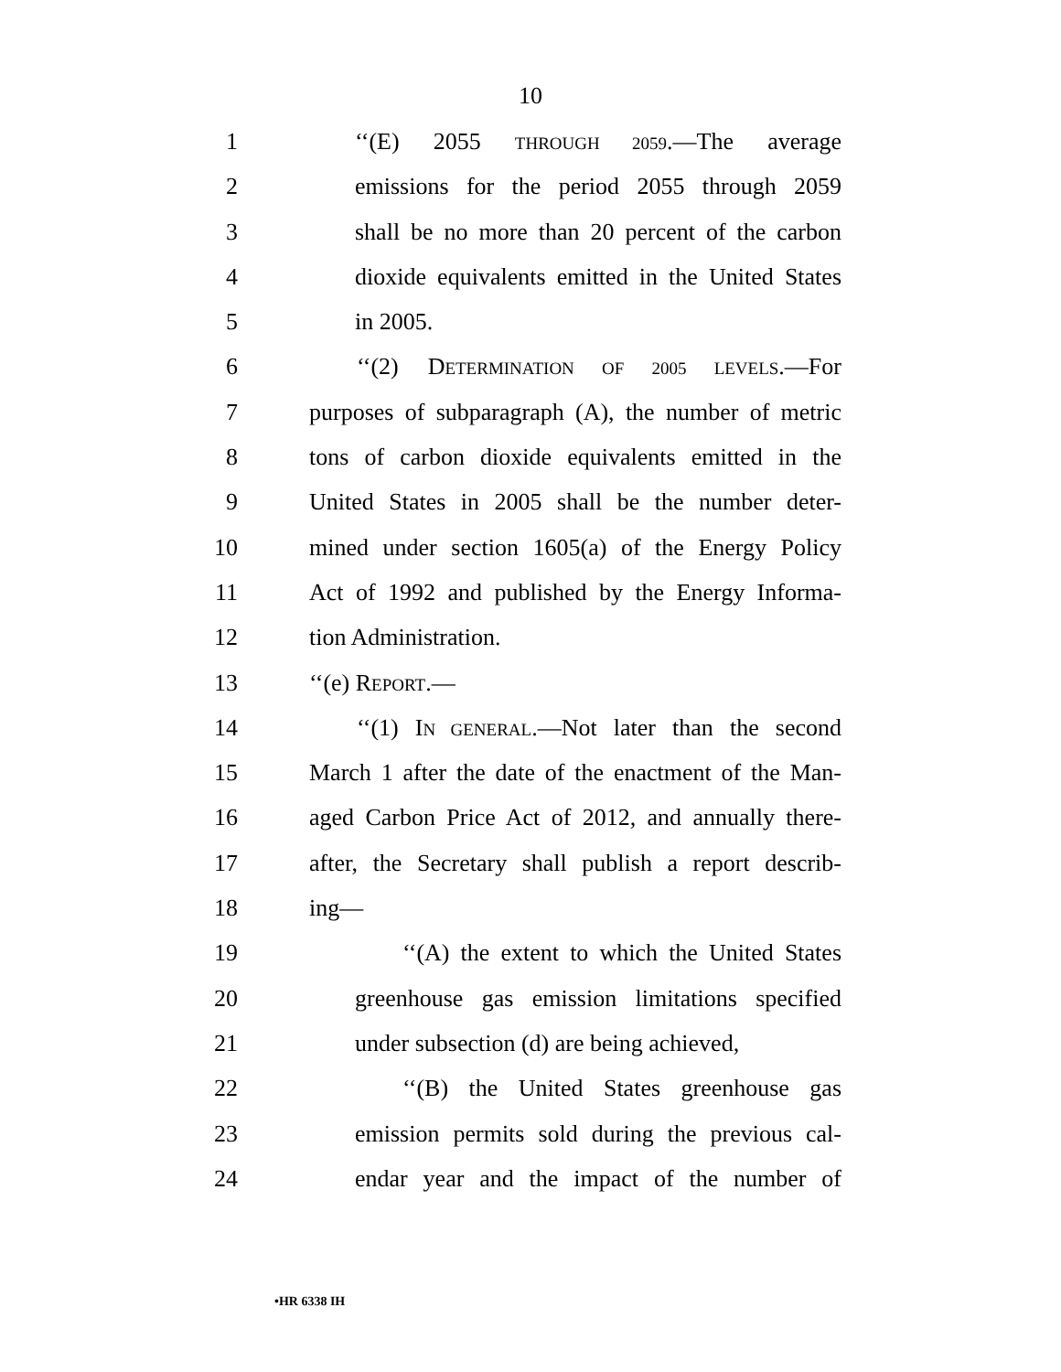10
1 ‘‘(E) 2055 THROUGH 2059.—The average
2 emissions for the period 2055 through 2059
3 shall be no more than 20 percent of the carbon
4 dioxide equivalents emitted in the United States
5 in 2005.
6 ‘‘(2) DETERMINATION OF 2005 LEVELS.—For
7 purposes of subparagraph (A), the number of metric
8 tons of carbon dioxide equivalents emitted in the
9 United States in 2005 shall be the number deter-
10 mined under section 1605(a) of the Energy Policy
11 Act of 1992 and published by the Energy Informa-
12 tion Administration.
13 ‘‘(e) REPORT.—
14 ‘‘(1) IN GENERAL.—Not later than the second
15 March 1 after the date of the enactment of the Man-
16 aged Carbon Price Act of 2012, and annually there-
17 after, the Secretary shall publish a report describ-
18 ing—
19 ‘‘(A) the extent to which the United States
20 greenhouse gas emission limitations specified
21 under subsection (d) are being achieved,
22 ‘‘(B) the United States greenhouse gas
23 emission permits sold during the previous cal-
24 endar year and the impact of the number of
•HR 6338 IH